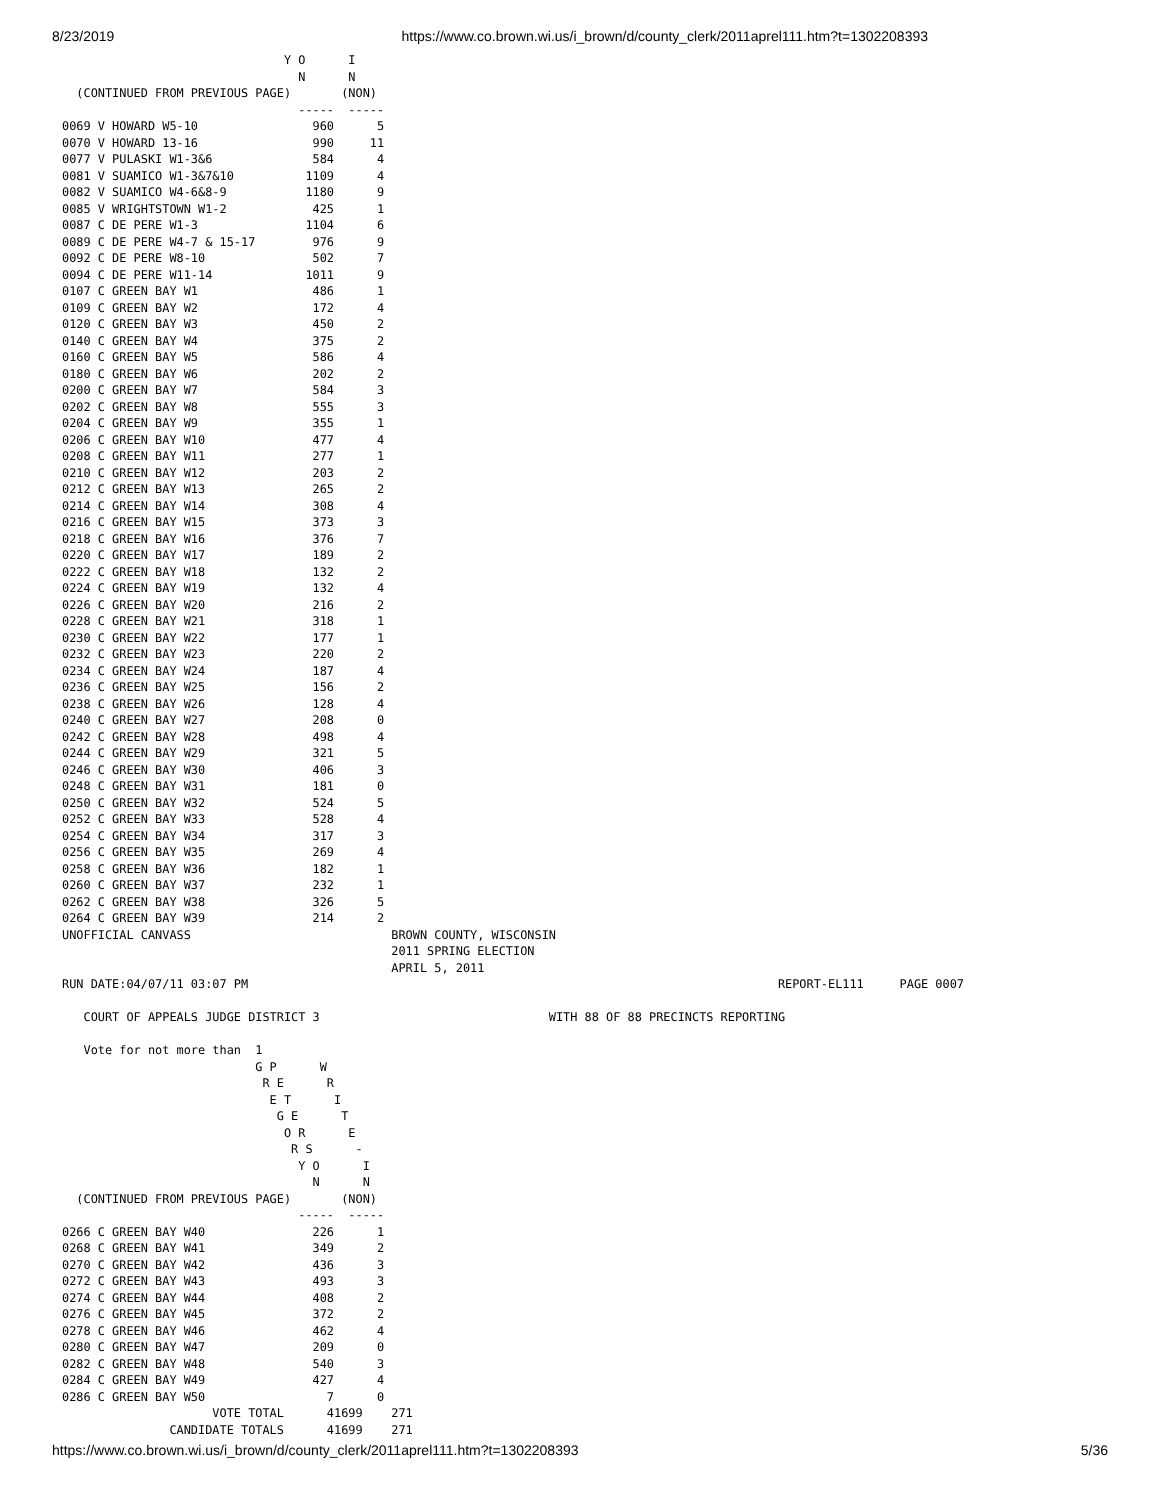8/23/2019 https://www.co.brown.wi.us/i_brown/d/county_clerk/2011aprel111.htm?t=1302208393
                               Y O      I
                                 N      N
  (CONTINUED FROM PREVIOUS PAGE)       (NON)
                                 -----  -----
0069 V HOWARD W5-10                960      5
0070 V HOWARD 13-16                990     11
0077 V PULASKI W1-3&6              584      4
0081 V SUAMICO W1-3&7&10          1109      4
0082 V SUAMICO W4-6&8-9           1180      9
0085 V WRIGHTSTOWN W1-2            425      1
0087 C DE PERE W1-3               1104      6
0089 C DE PERE W4-7 & 15-17        976      9
0092 C DE PERE W8-10               502      7
0094 C DE PERE W11-14             1011      9
0107 C GREEN BAY W1                486      1
0109 C GREEN BAY W2                172      4
0120 C GREEN BAY W3                450      2
0140 C GREEN BAY W4                375      2
0160 C GREEN BAY W5                586      4
0180 C GREEN BAY W6                202      2
0200 C GREEN BAY W7                584      3
0202 C GREEN BAY W8                555      3
0204 C GREEN BAY W9                355      1
0206 C GREEN BAY W10               477      4
0208 C GREEN BAY W11               277      1
0210 C GREEN BAY W12               203      2
0212 C GREEN BAY W13               265      2
0214 C GREEN BAY W14               308      4
0216 C GREEN BAY W15               373      3
0218 C GREEN BAY W16               376      7
0220 C GREEN BAY W17               189      2
0222 C GREEN BAY W18               132      2
0224 C GREEN BAY W19               132      4
0226 C GREEN BAY W20               216      2
0228 C GREEN BAY W21               318      1
0230 C GREEN BAY W22               177      1
0232 C GREEN BAY W23               220      2
0234 C GREEN BAY W24               187      4
0236 C GREEN BAY W25               156      2
0238 C GREEN BAY W26               128      4
0240 C GREEN BAY W27               208      0
0242 C GREEN BAY W28               498      4
0244 C GREEN BAY W29               321      5
0246 C GREEN BAY W30               406      3
0248 C GREEN BAY W31               181      0
0250 C GREEN BAY W32               524      5
0252 C GREEN BAY W33               528      4
0254 C GREEN BAY W34               317      3
0256 C GREEN BAY W35               269      4
0258 C GREEN BAY W36               182      1
0260 C GREEN BAY W37               232      1
0262 C GREEN BAY W38               326      5
0264 C GREEN BAY W39               214      2
UNOFFICIAL CANVASS                            BROWN COUNTY, WISCONSIN
                                              2011 SPRING ELECTION
                                              APRIL 5, 2011
RUN DATE:04/07/11 03:07 PM                                                                          REPORT-EL111     PAGE 0007

   COURT OF APPEALS JUDGE DISTRICT 3                                WITH 88 OF 88 PRECINCTS REPORTING

   Vote for not more than  1
                           G P      W
                            R E      R
                             E T      I
                              G E      T
                               O R      E
                                R S      -
                                 Y O      I
                                   N      N
  (CONTINUED FROM PREVIOUS PAGE)       (NON)
                                 -----  -----
0266 C GREEN BAY W40               226      1
0268 C GREEN BAY W41               349      2
0270 C GREEN BAY W42               436      3
0272 C GREEN BAY W43               493      3
0274 C GREEN BAY W44               408      2
0276 C GREEN BAY W45               372      2
0278 C GREEN BAY W46               462      4
0280 C GREEN BAY W47               209      0
0282 C GREEN BAY W48               540      3
0284 C GREEN BAY W49               427      4
0286 C GREEN BAY W50                 7      0
                     VOTE TOTAL      41699    271
               CANDIDATE TOTALS      41699    271
https://www.co.brown.wi.us/i_brown/d/county_clerk/2011aprel111.htm?t=1302208393 5/36